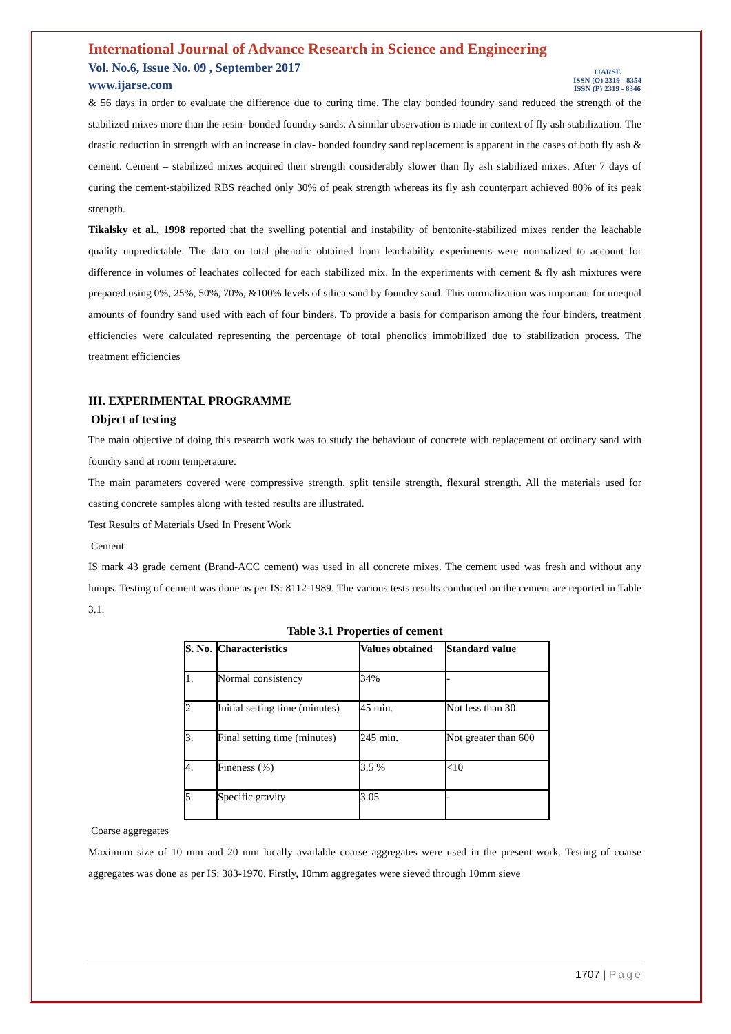International Journal of Advance Research in Science and Engineering
Vol. No.6, Issue No. 09 , September 2017
www.ijarse.com
IJARSE
ISSN (O) 2319 - 8354
ISSN (P) 2319 - 8346
& 56 days in order to evaluate the difference due to curing time. The clay bonded foundry sand reduced the strength of the stabilized mixes more than the resin- bonded foundry sands. A similar observation is made in context of fly ash stabilization. The drastic reduction in strength with an increase in clay- bonded foundry sand replacement is apparent in the cases of both fly ash & cement. Cement – stabilized mixes acquired their strength considerably slower than fly ash stabilized mixes. After 7 days of curing the cement-stabilized RBS reached only 30% of peak strength whereas its fly ash counterpart achieved 80% of its peak strength.
Tikalsky et al., 1998 reported that the swelling potential and instability of bentonite-stabilized mixes render the leachable quality unpredictable. The data on total phenolic obtained from leachability experiments were normalized to account for difference in volumes of leachates collected for each stabilized mix. In the experiments with cement & fly ash mixtures were prepared using 0%, 25%, 50%, 70%, &100% levels of silica sand by foundry sand. This normalization was important for unequal amounts of foundry sand used with each of four binders. To provide a basis for comparison among the four binders, treatment efficiencies were calculated representing the percentage of total phenolics immobilized due to stabilization process. The treatment efficiencies
III. EXPERIMENTAL PROGRAMME
Object of testing
The main objective of doing this research work was to study the behaviour of concrete with replacement of ordinary sand with foundry sand at room temperature.
The main parameters covered were compressive strength, split tensile strength, flexural strength. All the materials used for casting concrete samples along with tested results are illustrated.
Test Results of Materials Used In Present Work
Cement
IS mark 43 grade cement (Brand-ACC cement) was used in all concrete mixes. The cement used was fresh and without any lumps. Testing of cement was done as per IS: 8112-1989. The various tests results conducted on the cement are reported in Table 3.1.
Table 3.1 Properties of cement
| S. No. | Characteristics | Values obtained | Standard value |
| --- | --- | --- | --- |
| 1. | Normal consistency | 34% | - |
| 2. | Initial setting time (minutes) | 45 min. | Not less than 30 |
| 3. | Final setting time (minutes) | 245 min. | Not greater than 600 |
| 4. | Fineness (%) | 3.5 % | <10 |
| 5. | Specific gravity | 3.05 | - |
Coarse aggregates
Maximum size of 10 mm and 20 mm locally available coarse aggregates were used in the present work. Testing of coarse aggregates was done as per IS: 383-1970. Firstly, 10mm aggregates were sieved through 10mm sieve
1707 | Page